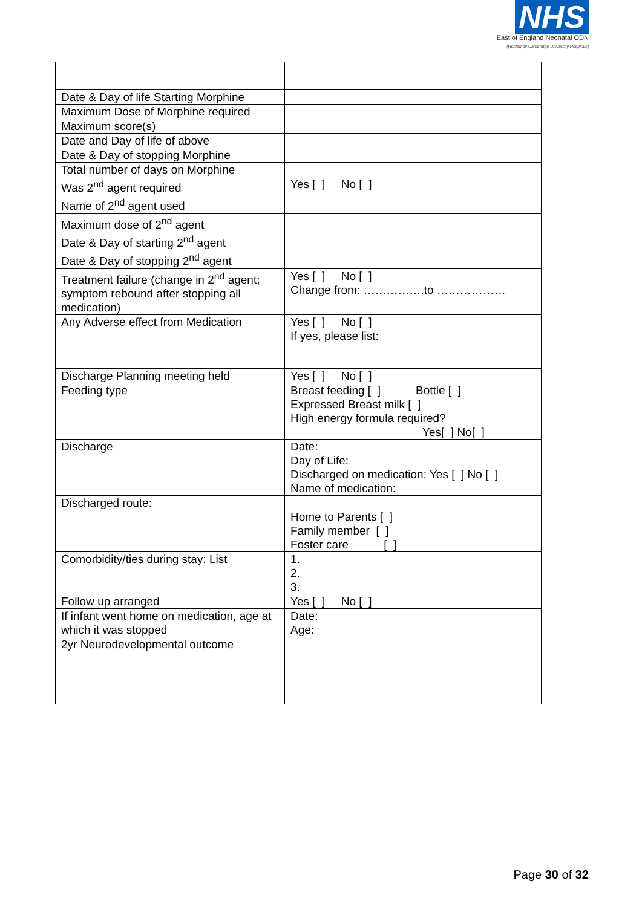NHS
East of England Neonatal ODN
(Hosted by Cambridge University Hospitals)
| Date & Day of life Starting Morphine | |
| Maximum Dose of Morphine required | |
| Maximum score(s) | |
| Date and Day of life of above | |
| Date & Day of stopping Morphine | |
| Total number of days on Morphine | |
| Was 2<sup>nd</sup> agent required | Yes [ ] No [ ] |
| Name of 2<sup>nd</sup> agent used | |
| Maximum dose of 2<sup>nd</sup> agent | |
| Date & Day of starting 2<sup>nd</sup> agent | |
| Date & Day of stopping 2<sup>nd</sup> agent | |
| Treatment failure (change in 2<sup>nd</sup> agent; symptom rebound after stopping all medication) | Yes [ ] No [ ] Change from: …………….to ……………… |
| Any Adverse effect from Medication | Yes [ ] No [ ] If yes, please list: |
| Discharge Planning meeting held | Yes [ ] No [ ] |
| Feeding type | Breast feeding [ ] Bottle [ ] Expressed Breast milk [ ] High energy formula required? Yes[ ] No[ ] |
| Discharge | Date: Day of Life: Discharged on medication: Yes [ ] No [ ] Name of medication: |
| Discharged route: | Home to Parents [ ] Family member [ ] Foster care [ ] |
| Comorbidity/ties during stay: List | 1. 2. 3. |
| Follow up arranged | Yes [ ] No [ ] |
| If infant went home on medication, age at which it was stopped | Date: Age: |
| 2yr Neurodevelopmental outcome | |
Page 30 of 32